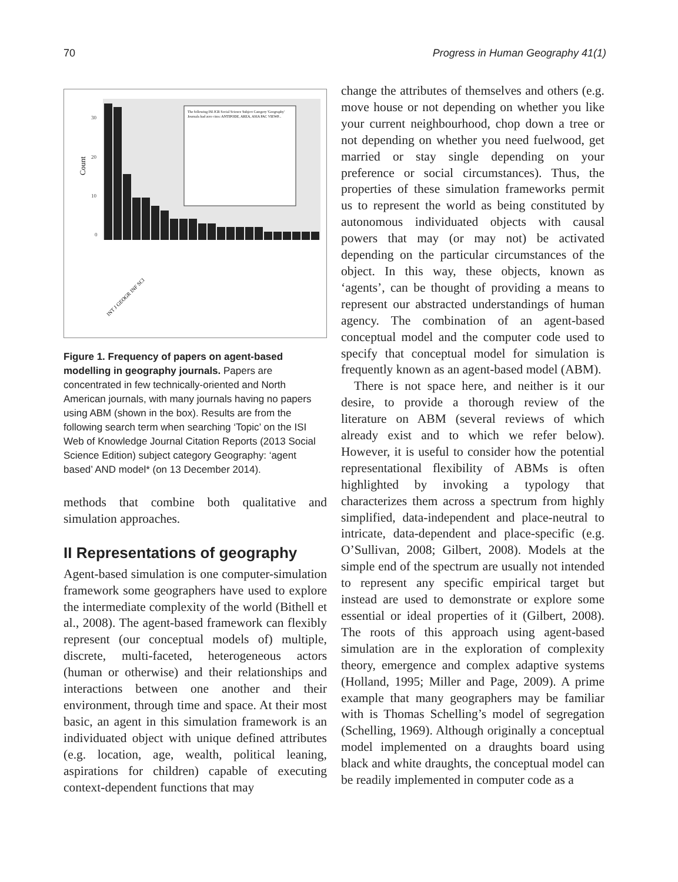70 Progress in Human Geography 41(1)
The following ISI JCR Social Science Subject Category 'Geography'
Journals had zero cites: ANTIPODE, AREA, ASIA PAC VIEWP...
30
20
10
0
Count
INT J GEOGR INF SCI
Figure 1. Frequency of papers on agent-based modelling in geography journals. Papers are concentrated in few technically-oriented and North American journals, with many journals having no papers using ABM (shown in the box). Results are from the following search term when searching ‘Topic’ on the ISI Web of Knowledge Journal Citation Reports (2013 Social Science Edition) subject category Geography: ‘agent based’ AND model* (on 13 December 2014).
methods that combine both qualitative and simulation approaches.
II Representations of geography
Agent-based simulation is one computer-simulation framework some geographers have used to explore the intermediate complexity of the world (Bithell et al., 2008). The agent-based framework can flexibly represent (our conceptual models of) multiple, discrete, multi-faceted, heterogeneous actors (human or otherwise) and their relationships and interactions between one another and their environment, through time and space. At their most basic, an agent in this simulation framework is an individuated object with unique defined attributes (e.g. location, age, wealth, political leaning, aspirations for children) capable of executing context-dependent functions that may
change the attributes of themselves and others (e.g. move house or not depending on whether you like your current neighbourhood, chop down a tree or not depending on whether you need fuelwood, get married or stay single depending on your preference or social circumstances). Thus, the properties of these simulation frameworks permit us to represent the world as being constituted by autonomous individuated objects with causal powers that may (or may not) be activated depending on the particular circumstances of the object. In this way, these objects, known as ‘agents’, can be thought of providing a means to represent our abstracted understandings of human agency. The combination of an agent-based conceptual model and the computer code used to specify that conceptual model for simulation is frequently known as an agent-based model (ABM).
There is not space here, and neither is it our desire, to provide a thorough review of the literature on ABM (several reviews of which already exist and to which we refer below). However, it is useful to consider how the potential representational flexibility of ABMs is often highlighted by invoking a typology that characterizes them across a spectrum from highly simplified, data-independent and place-neutral to intricate, data-dependent and place-specific (e.g. O’Sullivan, 2008; Gilbert, 2008). Models at the simple end of the spectrum are usually not intended to represent any specific empirical target but instead are used to demonstrate or explore some essential or ideal properties of it (Gilbert, 2008). The roots of this approach using agent-based simulation are in the exploration of complexity theory, emergence and complex adaptive systems (Holland, 1995; Miller and Page, 2009). A prime example that many geographers may be familiar with is Thomas Schelling’s model of segregation (Schelling, 1969). Although originally a conceptual model implemented on a draughts board using black and white draughts, the conceptual model can be readily implemented in computer code as a